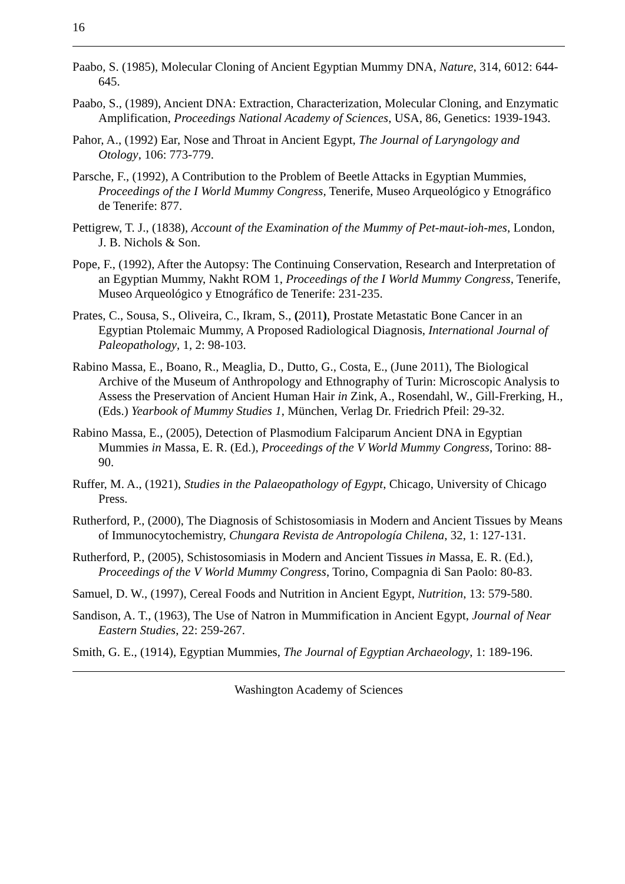16
Paabo, S. (1985), Molecular Cloning of Ancient Egyptian Mummy DNA, Nature, 314, 6012: 644-645.
Paabo, S., (1989), Ancient DNA: Extraction, Characterization, Molecular Cloning, and Enzymatic Amplification, Proceedings National Academy of Sciences, USA, 86, Genetics: 1939-1943.
Pahor, A., (1992) Ear, Nose and Throat in Ancient Egypt, The Journal of Laryngology and Otology, 106: 773-779.
Parsche, F., (1992), A Contribution to the Problem of Beetle Attacks in Egyptian Mummies, Proceedings of the I World Mummy Congress, Tenerife, Museo Arqueológico y Etnográfico de Tenerife: 877.
Pettigrew, T. J., (1838), Account of the Examination of the Mummy of Pet-maut-ioh-mes, London, J. B. Nichols & Son.
Pope, F., (1992), After the Autopsy: The Continuing Conservation, Research and Interpretation of an Egyptian Mummy, Nakht ROM 1, Proceedings of the I World Mummy Congress, Tenerife, Museo Arqueológico y Etnográfico de Tenerife: 231-235.
Prates, C., Sousa, S., Oliveira, C., Ikram, S., (2011), Prostate Metastatic Bone Cancer in an Egyptian Ptolemaic Mummy, A Proposed Radiological Diagnosis, International Journal of Paleopathology, 1, 2: 98-103.
Rabino Massa, E., Boano, R., Meaglia, D., Dutto, G., Costa, E., (June 2011), The Biological Archive of the Museum of Anthropology and Ethnography of Turin: Microscopic Analysis to Assess the Preservation of Ancient Human Hair in Zink, A., Rosendahl, W., Gill-Frerking, H., (Eds.) Yearbook of Mummy Studies 1, München, Verlag Dr. Friedrich Pfeil: 29-32.
Rabino Massa, E., (2005), Detection of Plasmodium Falciparum Ancient DNA in Egyptian Mummies in Massa, E. R. (Ed.), Proceedings of the V World Mummy Congress, Torino: 88-90.
Ruffer, M. A., (1921), Studies in the Palaeopathology of Egypt, Chicago, University of Chicago Press.
Rutherford, P., (2000), The Diagnosis of Schistosomiasis in Modern and Ancient Tissues by Means of Immunocytochemistry, Chungara Revista de Antropología Chilena, 32, 1: 127-131.
Rutherford, P., (2005), Schistosomiasis in Modern and Ancient Tissues in Massa, E. R. (Ed.), Proceedings of the V World Mummy Congress, Torino, Compagnia di San Paolo: 80-83.
Samuel, D. W., (1997), Cereal Foods and Nutrition in Ancient Egypt, Nutrition, 13: 579-580.
Sandison, A. T., (1963), The Use of Natron in Mummification in Ancient Egypt, Journal of Near Eastern Studies, 22: 259-267.
Smith, G. E., (1914), Egyptian Mummies, The Journal of Egyptian Archaeology, 1: 189-196.
Washington Academy of Sciences